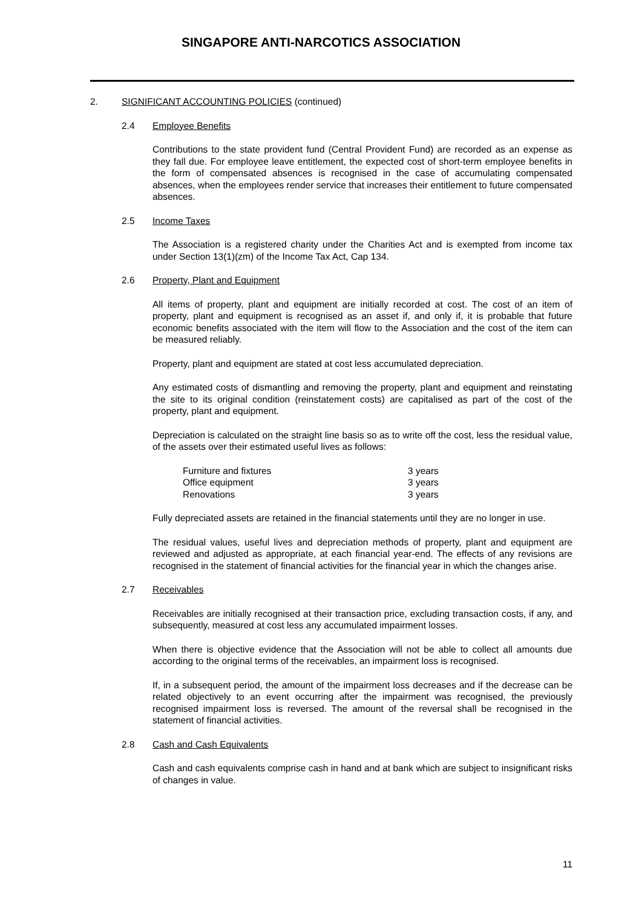SINGAPORE ANTI-NARCOTICS ASSOCIATION
2. SIGNIFICANT ACCOUNTING POLICIES (continued)
2.4 Employee Benefits
Contributions to the state provident fund (Central Provident Fund) are recorded as an expense as they fall due. For employee leave entitlement, the expected cost of short-term employee benefits in the form of compensated absences is recognised in the case of accumulating compensated absences, when the employees render service that increases their entitlement to future compensated absences.
2.5 Income Taxes
The Association is a registered charity under the Charities Act and is exempted from income tax under Section 13(1)(zm) of the Income Tax Act, Cap 134.
2.6 Property, Plant and Equipment
All items of property, plant and equipment are initially recorded at cost. The cost of an item of property, plant and equipment is recognised as an asset if, and only if, it is probable that future economic benefits associated with the item will flow to the Association and the cost of the item can be measured reliably.
Property, plant and equipment are stated at cost less accumulated depreciation.
Any estimated costs of dismantling and removing the property, plant and equipment and reinstating the site to its original condition (reinstatement costs) are capitalised as part of the cost of the property, plant and equipment.
Depreciation is calculated on the straight line basis so as to write off the cost, less the residual value, of the assets over their estimated useful lives as follows:
| Furniture and fixtures | 3 years |
| Office equipment | 3 years |
| Renovations | 3 years |
Fully depreciated assets are retained in the financial statements until they are no longer in use.
The residual values, useful lives and depreciation methods of property, plant and equipment are reviewed and adjusted as appropriate, at each financial year-end. The effects of any revisions are recognised in the statement of financial activities for the financial year in which the changes arise.
2.7 Receivables
Receivables are initially recognised at their transaction price, excluding transaction costs, if any, and subsequently, measured at cost less any accumulated impairment losses.
When there is objective evidence that the Association will not be able to collect all amounts due according to the original terms of the receivables, an impairment loss is recognised.
If, in a subsequent period, the amount of the impairment loss decreases and if the decrease can be related objectively to an event occurring after the impairment was recognised, the previously recognised impairment loss is reversed. The amount of the reversal shall be recognised in the statement of financial activities.
2.8 Cash and Cash Equivalents
Cash and cash equivalents comprise cash in hand and at bank which are subject to insignificant risks of changes in value.
11